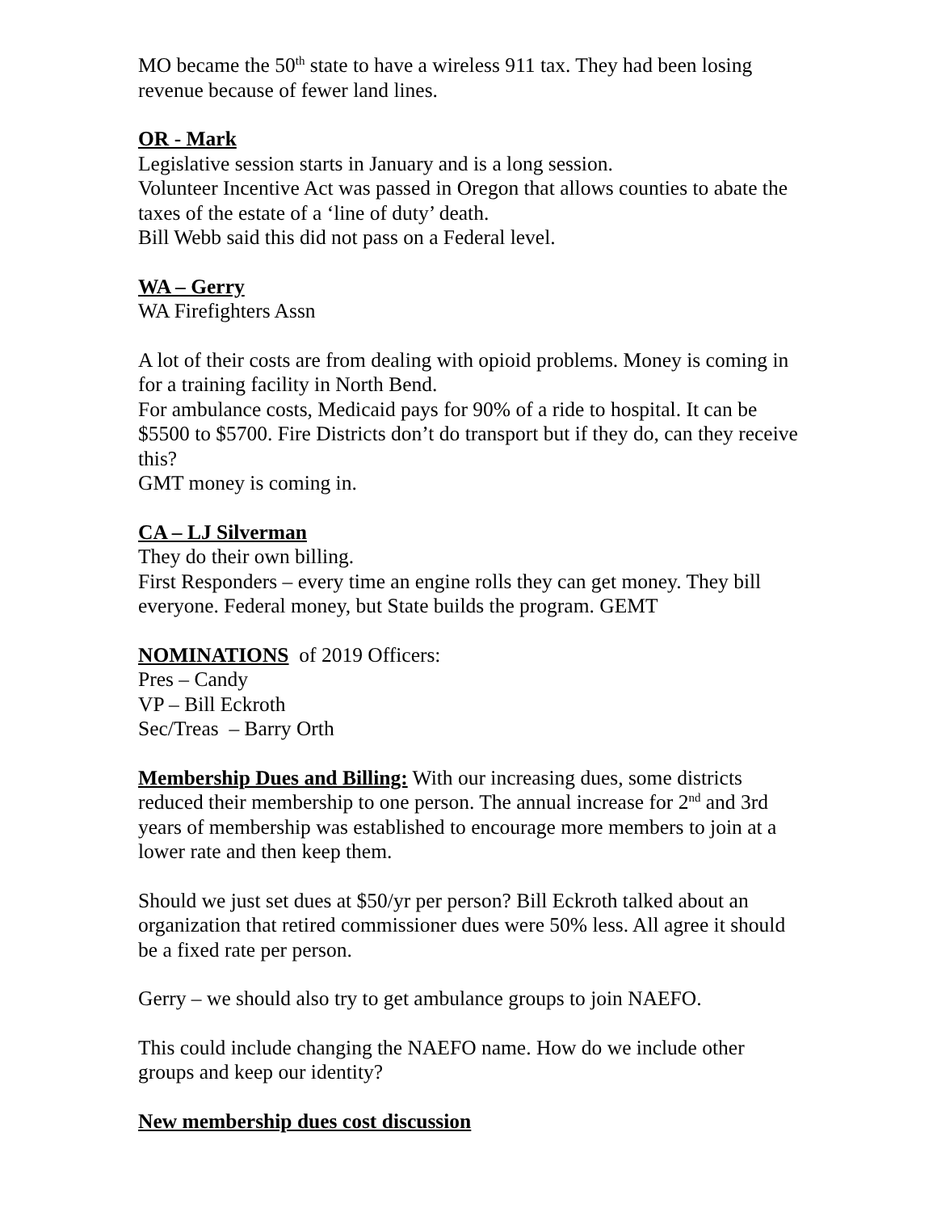MO became the 50<sup>th</sup> state to have a wireless 911 tax. They had been losing revenue because of fewer land lines.
OR - Mark
Legislative session starts in January and is a long session.
Volunteer Incentive Act was passed in Oregon that allows counties to abate the taxes of the estate of a ‘line of duty’ death.
Bill Webb said this did not pass on a Federal level.
WA – Gerry
WA Firefighters Assn
A lot of their costs are from dealing with opioid problems. Money is coming in for a training facility in North Bend.
For ambulance costs, Medicaid pays for 90% of a ride to hospital. It can be $5500 to $5700. Fire Districts don’t do transport but if they do, can they receive this?
GMT money is coming in.
CA – LJ Silverman
They do their own billing.
First Responders – every time an engine rolls they can get money. They bill everyone. Federal money, but State builds the program. GEMT
NOMINATIONS of 2019 Officers:
Pres – Candy
VP – Bill Eckroth
Sec/Treas – Barry Orth
Membership Dues and Billing: With our increasing dues, some districts reduced their membership to one person. The annual increase for 2<sup>nd</sup> and 3rd years of membership was established to encourage more members to join at a lower rate and then keep them.
Should we just set dues at $50/yr per person? Bill Eckroth talked about an organization that retired commissioner dues were 50% less. All agree it should be a fixed rate per person.
Gerry – we should also try to get ambulance groups to join NAEFO.
This could include changing the NAEFO name. How do we include other groups and keep our identity?
New membership dues cost discussion